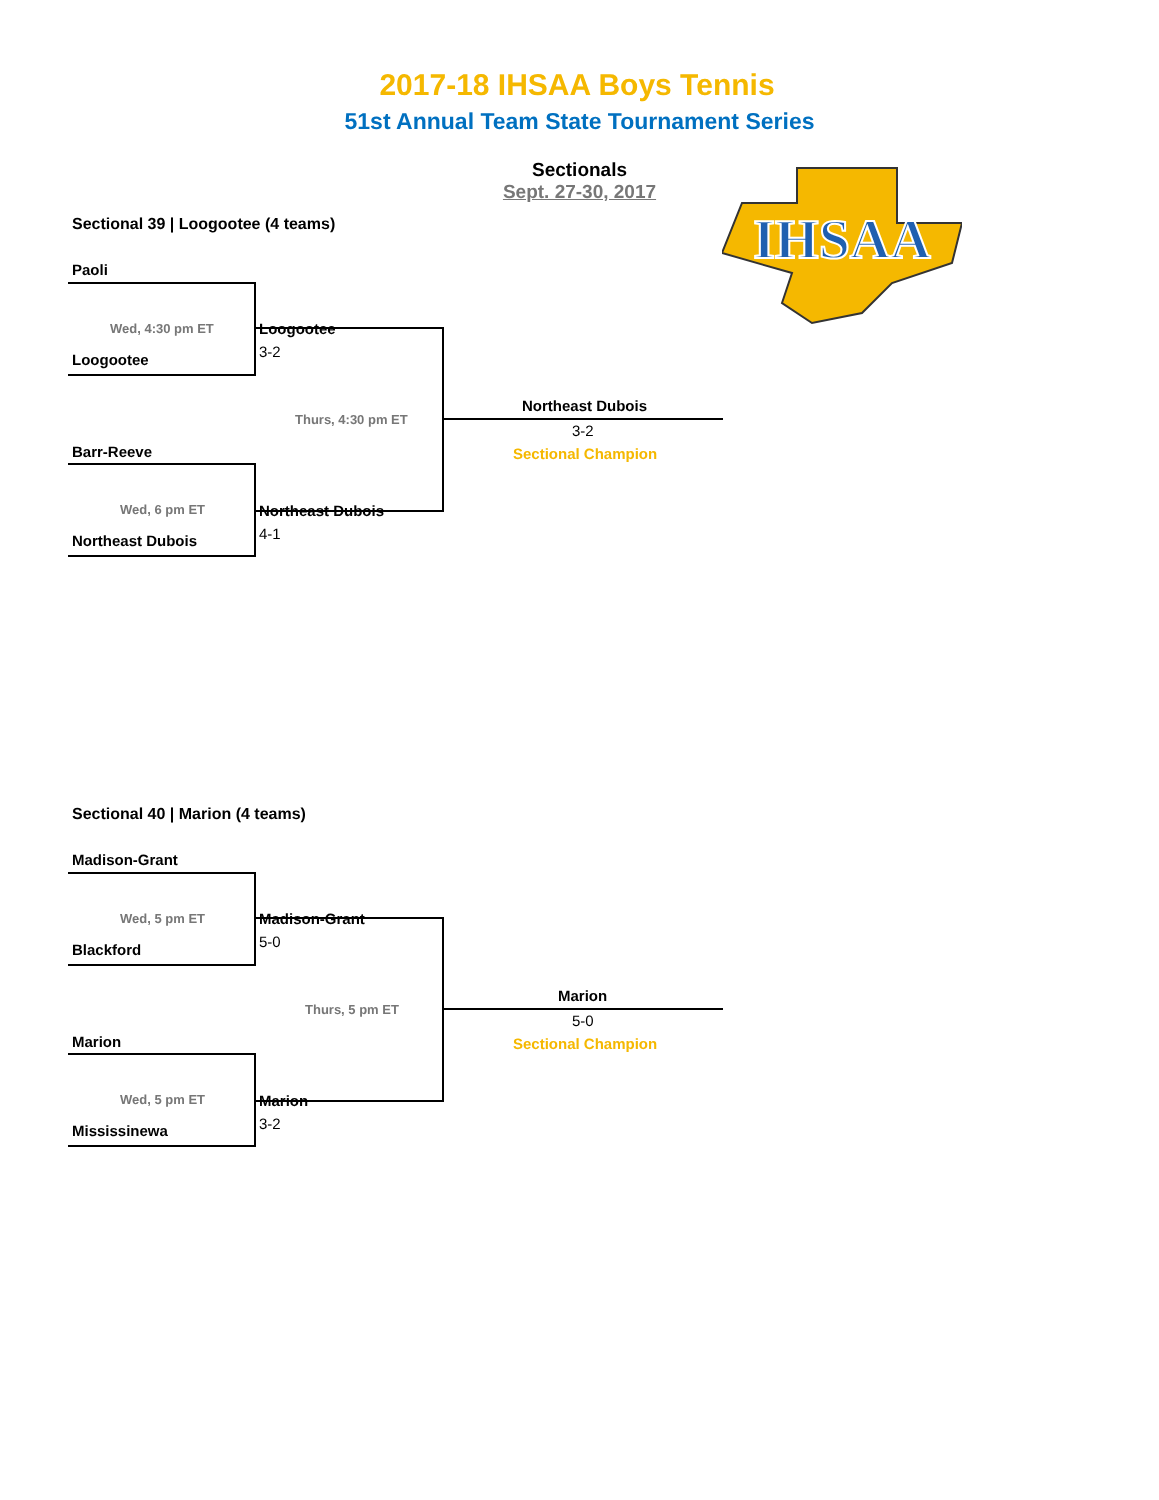2017-18 IHSAA Boys Tennis
51st Annual Team State Tournament Series
Sectionals
Sept. 27-30, 2017
IHSAA
Sectional 39 | Loogootee (4 teams)
Paoli
Wed, 4:30 pm ET Loogootee
3-2
Loogootee
Thurs, 4:30 pm ET
Northeast Dubois
3-2
Sectional Champion
Barr-Reeve
Wed, 6 pm ET Northeast Dubois
4-1
Northeast Dubois
Sectional 40 | Marion (4 teams)
Madison-Grant
Wed, 5 pm ET Madison-Grant
5-0
Blackford
Thurs, 5 pm ET
Marion
5-0
Sectional Champion
Marion
Wed, 5 pm ET Marion
3-2
Mississinewa